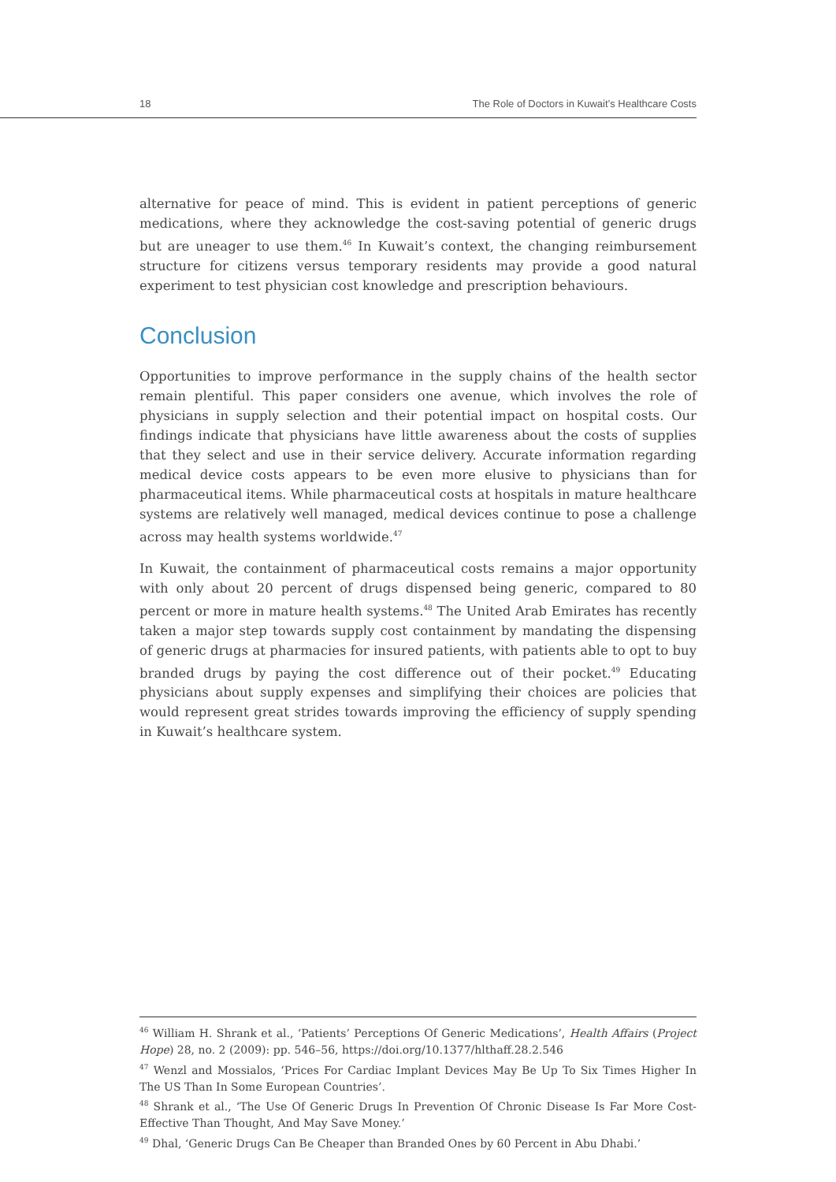18 The Role of Doctors in Kuwait’s Healthcare Costs
alternative for peace of mind. This is evident in patient perceptions of generic medications, where they acknowledge the cost-saving potential of generic drugs but are uneager to use them.<sup>46</sup> In Kuwait’s context, the changing reimbursement structure for citizens versus temporary residents may provide a good natural experiment to test physician cost knowledge and prescription behaviours.
Conclusion
Opportunities to improve performance in the supply chains of the health sector remain plentiful. This paper considers one avenue, which involves the role of physicians in supply selection and their potential impact on hospital costs. Our findings indicate that physicians have little awareness about the costs of supplies that they select and use in their service delivery. Accurate information regarding medical device costs appears to be even more elusive to physicians than for pharmaceutical items. While pharmaceutical costs at hospitals in mature healthcare systems are relatively well managed, medical devices continue to pose a challenge across may health systems worldwide.<sup>47</sup>
In Kuwait, the containment of pharmaceutical costs remains a major opportunity with only about 20 percent of drugs dispensed being generic, compared to 80 percent or more in mature health systems.<sup>48</sup> The United Arab Emirates has recently taken a major step towards supply cost containment by mandating the dispensing of generic drugs at pharmacies for insured patients, with patients able to opt to buy branded drugs by paying the cost difference out of their pocket.<sup>49</sup> Educating physicians about supply expenses and simplifying their choices are policies that would represent great strides towards improving the efficiency of supply spending in Kuwait’s healthcare system.
<sup>46</sup> William H. Shrank et al., ‘Patients’ Perceptions Of Generic Medications’, Health Affairs (Project Hope) 28, no. 2 (2009): pp. 546–56, https://doi.org/10.1377/hlthaff.28.2.546
<sup>47</sup> Wenzl and Mossialos, ‘Prices For Cardiac Implant Devices May Be Up To Six Times Higher In The US Than In Some European Countries’.
<sup>48</sup> Shrank et al., ‘The Use Of Generic Drugs In Prevention Of Chronic Disease Is Far More Cost-Effective Than Thought, And May Save Money.’
<sup>49</sup> Dhal, ‘Generic Drugs Can Be Cheaper than Branded Ones by 60 Percent in Abu Dhabi.’